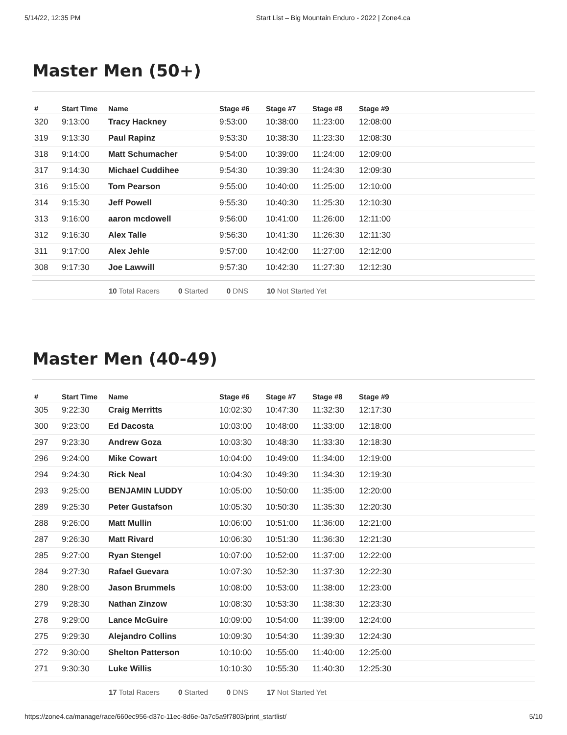5/14/22, 12:35 PM Start List – Big Mountain Enduro - 2022 | Zone4.ca
Master Men (50+)
| # | Start Time | Name | Stage #6 | Stage #7 | Stage #8 | Stage #9 |
| --- | --- | --- | --- | --- | --- | --- |
| 320 | 9:13:00 | Tracy Hackney | 9:53:00 | 10:38:00 | 11:23:00 | 12:08:00 |
| 319 | 9:13:30 | Paul Rapinz | 9:53:30 | 10:38:30 | 11:23:30 | 12:08:30 |
| 318 | 9:14:00 | Matt Schumacher | 9:54:00 | 10:39:00 | 11:24:00 | 12:09:00 |
| 317 | 9:14:30 | Michael Cuddihee | 9:54:30 | 10:39:30 | 11:24:30 | 12:09:30 |
| 316 | 9:15:00 | Tom Pearson | 9:55:00 | 10:40:00 | 11:25:00 | 12:10:00 |
| 314 | 9:15:30 | Jeff Powell | 9:55:30 | 10:40:30 | 11:25:30 | 12:10:30 |
| 313 | 9:16:00 | aaron mcdowell | 9:56:00 | 10:41:00 | 11:26:00 | 12:11:00 |
| 312 | 9:16:30 | Alex Talle | 9:56:30 | 10:41:30 | 11:26:30 | 12:11:30 |
| 311 | 9:17:00 | Alex Jehle | 9:57:00 | 10:42:00 | 11:27:00 | 12:12:00 |
| 308 | 9:17:30 | Joe Lawwill | 9:57:30 | 10:42:30 | 11:27:30 | 12:12:30 |
10 Total Racers 0 Started 0 DNS 10 Not Started Yet
Master Men (40-49)
| # | Start Time | Name | Stage #6 | Stage #7 | Stage #8 | Stage #9 |
| --- | --- | --- | --- | --- | --- | --- |
| 305 | 9:22:30 | Craig Merritts | 10:02:30 | 10:47:30 | 11:32:30 | 12:17:30 |
| 300 | 9:23:00 | Ed Dacosta | 10:03:00 | 10:48:00 | 11:33:00 | 12:18:00 |
| 297 | 9:23:30 | Andrew Goza | 10:03:30 | 10:48:30 | 11:33:30 | 12:18:30 |
| 296 | 9:24:00 | Mike Cowart | 10:04:00 | 10:49:00 | 11:34:00 | 12:19:00 |
| 294 | 9:24:30 | Rick Neal | 10:04:30 | 10:49:30 | 11:34:30 | 12:19:30 |
| 293 | 9:25:00 | BENJAMIN LUDDY | 10:05:00 | 10:50:00 | 11:35:00 | 12:20:00 |
| 289 | 9:25:30 | Peter Gustafson | 10:05:30 | 10:50:30 | 11:35:30 | 12:20:30 |
| 288 | 9:26:00 | Matt Mullin | 10:06:00 | 10:51:00 | 11:36:00 | 12:21:00 |
| 287 | 9:26:30 | Matt Rivard | 10:06:30 | 10:51:30 | 11:36:30 | 12:21:30 |
| 285 | 9:27:00 | Ryan Stengel | 10:07:00 | 10:52:00 | 11:37:00 | 12:22:00 |
| 284 | 9:27:30 | Rafael Guevara | 10:07:30 | 10:52:30 | 11:37:30 | 12:22:30 |
| 280 | 9:28:00 | Jason Brummels | 10:08:00 | 10:53:00 | 11:38:00 | 12:23:00 |
| 279 | 9:28:30 | Nathan Zinzow | 10:08:30 | 10:53:30 | 11:38:30 | 12:23:30 |
| 278 | 9:29:00 | Lance McGuire | 10:09:00 | 10:54:00 | 11:39:00 | 12:24:00 |
| 275 | 9:29:30 | Alejandro Collins | 10:09:30 | 10:54:30 | 11:39:30 | 12:24:30 |
| 272 | 9:30:00 | Shelton Patterson | 10:10:00 | 10:55:00 | 11:40:00 | 12:25:00 |
| 271 | 9:30:30 | Luke Willis | 10:10:30 | 10:55:30 | 11:40:30 | 12:25:30 |
17 Total Racers 0 Started 0 DNS 17 Not Started Yet
https://zone4.ca/manage/race/660ec956-d37c-11ec-8d6e-0a7c5a9f7803/print_startlist/ 5/10